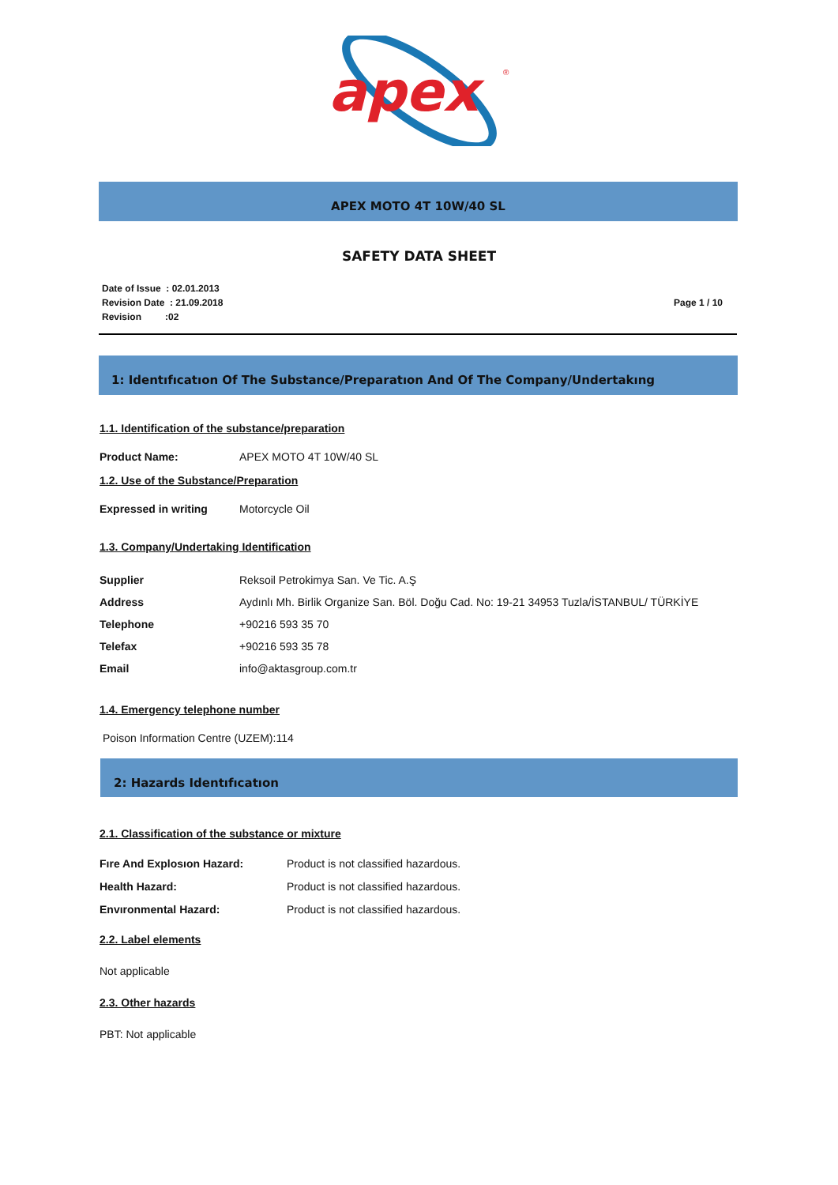apex
®
APEX MOTO 4T 10W/40 SL
SAFETY DATA SHEET
Date of Issue : 02.01.2013
Revision Date : 21.09.2018
Revision :02
Page 1 / 10
1: Identıfıcatıon Of The Substance/Preparatıon And Of The Company/Undertakıng
1.1. Identification of the substance/preparation
Product Name: APEX MOTO 4T 10W/40 SL
1.2. Use of the Substance/Preparation
Expressed in writing Motorcycle Oil
1.3. Company/Undertaking Identification
Supplier Reksoil Petrokimya San. Ve Tic. A.Ş
Address Aydınlı Mh. Birlik Organize San. Böl. Doğu Cad. No: 19-21 34953 Tuzla/İSTANBUL/ TÜRKİYE
Telephone +90216 593 35 70
Telefax +90216 593 35 78
Email info@aktasgroup.com.tr
1.4. Emergency telephone number
Poison Information Centre (UZEM):114
2: Hazards Identıfıcatıon
2.1. Classification of the substance or mixture
Fıre And Explosıon Hazard: Product is not classified hazardous.
Health Hazard: Product is not classified hazardous.
Envıronmental Hazard: Product is not classified hazardous.
2.2. Label elements
Not applicable
2.3. Other hazards
PBT: Not applicable